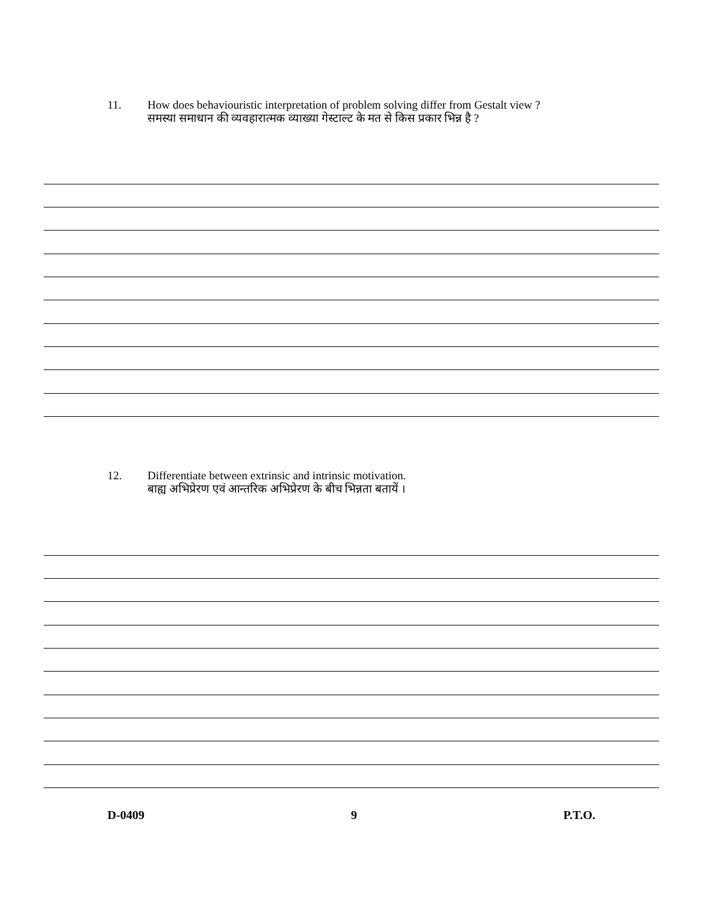11. How does behaviouristic interpretation of problem solving differ from Gestalt view ?
समस्या समाधान की व्यवहारात्मक व्याख्या गेस्टाल्ट के मत से किस प्रकार भिन्न है ?
12. Differentiate between extrinsic and intrinsic motivation.
बाह्य अभिप्रेरण एवं आन्तरिक अभिप्रेरण के बीच भिन्नता बतायें ।
D-0409 9 P.T.O.